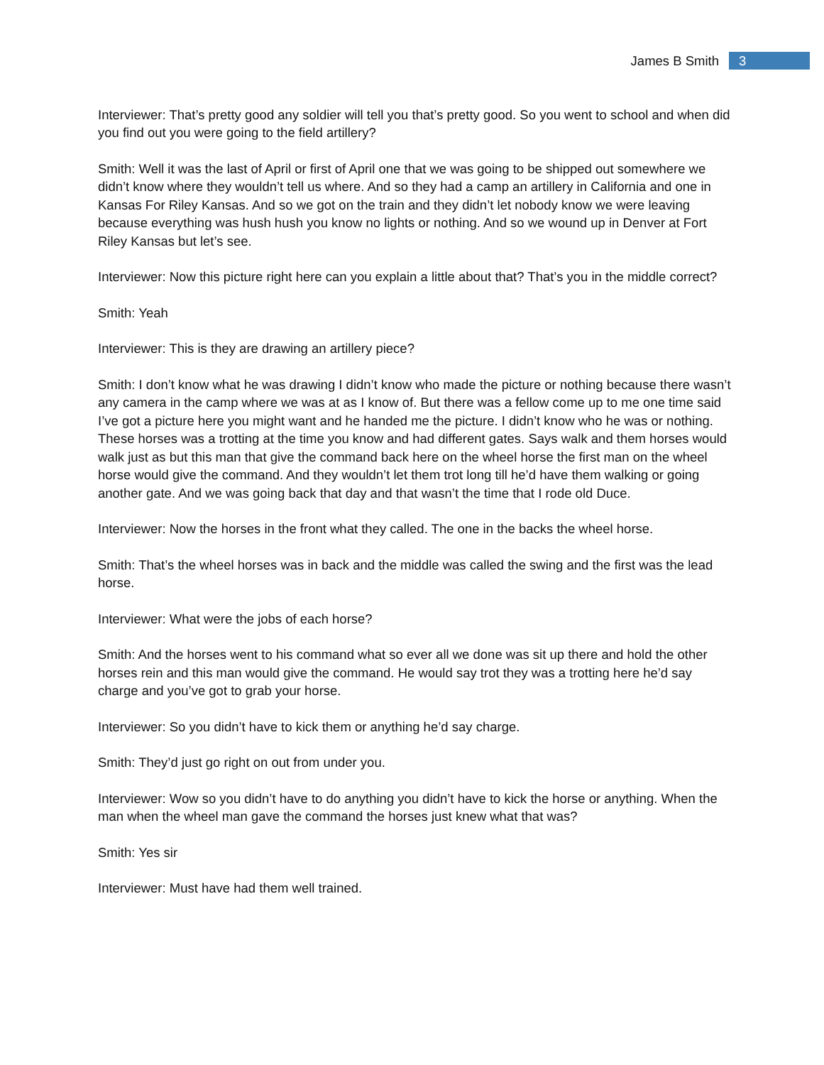James B Smith 3
Interviewer: That’s pretty good any soldier will tell you that’s pretty good. So you went to school and when did you find out you were going to the field artillery?
Smith: Well it was the last of April or first of April one that we was going to be shipped out somewhere we didn’t know where they wouldn’t tell us where. And so they had a camp an artillery in California and one in Kansas For Riley Kansas. And so we got on the train and they didn’t let nobody know we were leaving because everything was hush hush you know no lights or nothing. And so we wound up in Denver at Fort Riley Kansas but let’s see.
Interviewer: Now this picture right here can you explain a little about that? That’s you in the middle correct?
Smith: Yeah
Interviewer: This is they are drawing an artillery piece?
Smith: I don’t know what he was drawing I didn’t know who made the picture or nothing because there wasn’t any camera in the camp where we was at as I know of. But there was a fellow come up to me one time said I’ve got a picture here you might want and he handed me the picture. I didn’t know who he was or nothing. These horses was a trotting at the time you know and had different gates. Says walk and them horses would walk just as but this man that give the command back here on the wheel horse the first man on the wheel horse would give the command. And they wouldn’t let them trot long till he’d have them walking or going another gate. And we was going back that day and that wasn’t the time that I rode old Duce.
Interviewer: Now the horses in the front what they called. The one in the backs the wheel horse.
Smith: That’s the wheel horses was in back and the middle was called the swing and the first was the lead horse.
Interviewer: What were the jobs of each horse?
Smith: And the horses went to his command what so ever all we done was sit up there and hold the other horses rein and this man would give the command. He would say trot they was a trotting here he’d say charge and you’ve got to grab your horse.
Interviewer: So you didn’t have to kick them or anything he’d say charge.
Smith: They’d just go right on out from under you.
Interviewer: Wow so you didn’t have to do anything you didn’t have to kick the horse or anything. When the man when the wheel man gave the command the horses just knew what that was?
Smith: Yes sir
Interviewer: Must have had them well trained.